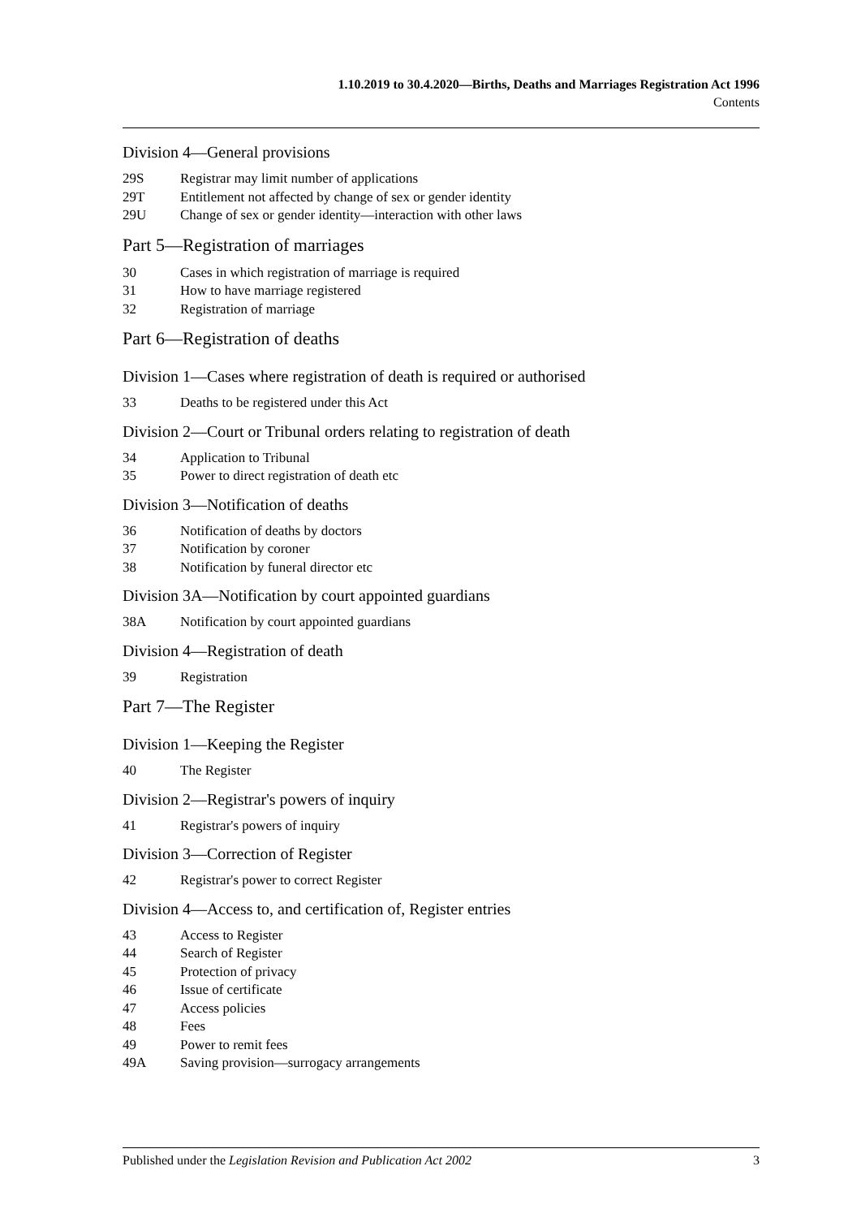1.10.2019 to 30.4.2020—Births, Deaths and Marriages Registration Act 1996
Contents
Division 4—General provisions
29S Registrar may limit number of applications
29T Entitlement not affected by change of sex or gender identity
29U Change of sex or gender identity—interaction with other laws
Part 5—Registration of marriages
30 Cases in which registration of marriage is required
31 How to have marriage registered
32 Registration of marriage
Part 6—Registration of deaths
Division 1—Cases where registration of death is required or authorised
33 Deaths to be registered under this Act
Division 2—Court or Tribunal orders relating to registration of death
34 Application to Tribunal
35 Power to direct registration of death etc
Division 3—Notification of deaths
36 Notification of deaths by doctors
37 Notification by coroner
38 Notification by funeral director etc
Division 3A—Notification by court appointed guardians
38A Notification by court appointed guardians
Division 4—Registration of death
39 Registration
Part 7—The Register
Division 1—Keeping the Register
40 The Register
Division 2—Registrar's powers of inquiry
41 Registrar's powers of inquiry
Division 3—Correction of Register
42 Registrar's power to correct Register
Division 4—Access to, and certification of, Register entries
43 Access to Register
44 Search of Register
45 Protection of privacy
46 Issue of certificate
47 Access policies
48 Fees
49 Power to remit fees
49A Saving provision—surrogacy arrangements
Published under the Legislation Revision and Publication Act 2002 3